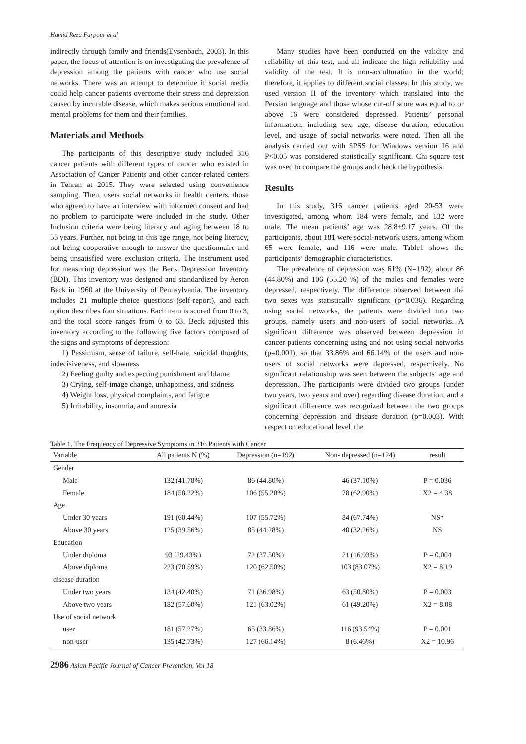Hamid Reza Farpour et al
indirectly through family and friends(Eysenbach, 2003). In this paper, the focus of attention is on investigating the prevalence of depression among the patients with cancer who use social networks. There was an attempt to determine if social media could help cancer patients overcome their stress and depression caused by incurable disease, which makes serious emotional and mental problems for them and their families.
Materials and Methods
The participants of this descriptive study included 316 cancer patients with different types of cancer who existed in Association of Cancer Patients and other cancer-related centers in Tehran at 2015. They were selected using convenience sampling. Then, users social networks in health centers, those who agreed to have an interview with informed consent and had no problem to participate were included in the study. Other Inclusion criteria were being literacy and aging between 18 to 55 years. Further, not being in this age range, not being literacy, not being cooperative enough to answer the questionnaire and being unsatisfied were exclusion criteria. The instrument used for measuring depression was the Beck Depression Inventory (BDI). This inventory was designed and standardized by Aeron Beck in 1960 at the University of Pennsylvania. The inventory includes 21 multiple-choice questions (self-report), and each option describes four situations. Each item is scored from 0 to 3, and the total score ranges from 0 to 63. Beck adjusted this inventory according to the following five factors composed of the signs and symptoms of depression:
1) Pessimism, sense of failure, self-hate, suicidal thoughts, indecisiveness, and slowness
2) Feeling guilty and expecting punishment and blame
3) Crying, self-image change, unhappiness, and sadness
4) Weight loss, physical complaints, and fatigue
5) Irritability, insomnia, and anorexia
Many studies have been conducted on the validity and reliability of this test, and all indicate the high reliability and validity of the test. It is non-acculturation in the world; therefore, it applies to different social classes. In this study, we used version II of the inventory which translated into the Persian language and those whose cut-off score was equal to or above 16 were considered depressed. Patients’ personal information, including sex, age, disease duration, education level, and usage of social networks were noted. Then all the analysis carried out with SPSS for Windows version 16 and P<0.05 was considered statistically significant. Chi-square test was used to compare the groups and check the hypothesis.
Results
In this study, 316 cancer patients aged 20-53 were investigated, among whom 184 were female, and 132 were male. The mean patients’ age was 28.8±9.17 years. Of the participants, about 181 were social-network users, among whom 65 were female, and 116 were male. Table1 shows the participants’ demographic characteristics.
The prevalence of depression was 61% (N=192); about 86 (44.80%) and 106 (55.20 %) of the males and females were depressed, respectively. The difference observed between the two sexes was statistically significant (p=0.036). Regarding using social networks, the patients were divided into two groups, namely users and non-users of social networks. A significant difference was observed between depression in cancer patients concerning using and not using social networks (p=0.001), so that 33.86% and 66.14% of the users and non-users of social networks were depressed, respectively. No significant relationship was seen between the subjects’ age and depression. The participants were divided two groups (under two years, two years and over) regarding disease duration, and a significant difference was recognized between the two groups concerning depression and disease duration (p=0.003). With respect on educational level, the
Table 1. The Frequency of Depressive Symptoms in 316 Patients with Cancer
| Variable | All patients N (%) | Depression (n=192) | Non- depressed (n=124) | result |
| --- | --- | --- | --- | --- |
| Gender | | | | |
| Male | 132 (41.78%) | 86 (44.80%) | 46 (37.10%) | P = 0.036 |
| Female | 184 (58.22%) | 106 (55.20%) | 78 (62.90%) | X2 = 4.38 |
| Age | | | | |
| Under 30 years | 191 (60.44%) | 107 (55.72%) | 84 (67.74%) | NS* |
| Above 30 years | 125 (39.56%) | 85 (44.28%) | 40 (32.26%) | NS |
| Education | | | | |
| Under diploma | 93 (29.43%) | 72 (37.50%) | 21 (16.93%) | P = 0.004 |
| Above diploma | 223 (70.59%) | 120 (62.50%) | 103 (83.07%) | X2 = 8.19 |
| disease duration | | | | |
| Under two years | 134 (42.40%) | 71 (36.98%) | 63 (50.80%) | P = 0.003 |
| Above two years | 182 (57.60%) | 121 (63.02%) | 61 (49.20%) | X2 = 8.08 |
| Use of social network | | | | |
| user | 181 (57.27%) | 65 (33.86%) | 116 (93.54%) | P = 0.001 |
| non-user | 135 (42.73%) | 127 (66.14%) | 8 (6.46%) | X2 = 10.96 |
2986 Asian Pacific Journal of Cancer Prevention, Vol 18